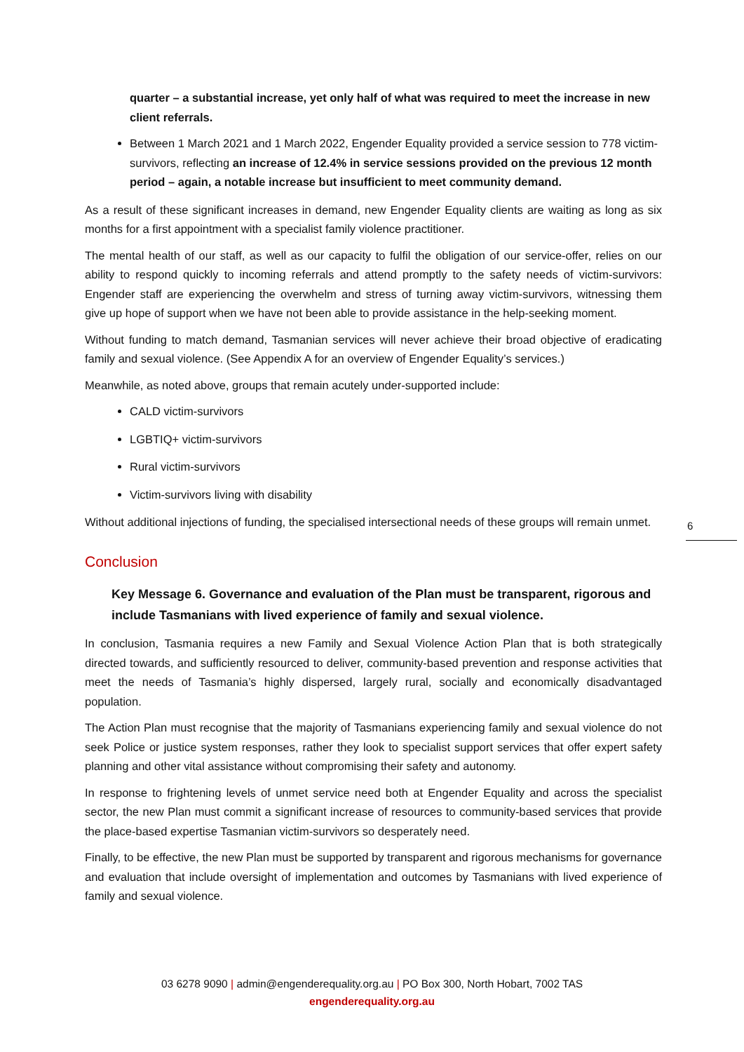quarter – a substantial increase, yet only half of what was required to meet the increase in new client referrals.
Between 1 March 2021 and 1 March 2022, Engender Equality provided a service session to 778 victim-survivors, reflecting an increase of 12.4% in service sessions provided on the previous 12 month period – again, a notable increase but insufficient to meet community demand.
As a result of these significant increases in demand, new Engender Equality clients are waiting as long as six months for a first appointment with a specialist family violence practitioner.
The mental health of our staff, as well as our capacity to fulfil the obligation of our service-offer, relies on our ability to respond quickly to incoming referrals and attend promptly to the safety needs of victim-survivors: Engender staff are experiencing the overwhelm and stress of turning away victim-survivors, witnessing them give up hope of support when we have not been able to provide assistance in the help-seeking moment.
Without funding to match demand, Tasmanian services will never achieve their broad objective of eradicating family and sexual violence. (See Appendix A for an overview of Engender Equality’s services.)
Meanwhile, as noted above, groups that remain acutely under-supported include:
CALD victim-survivors
LGBTIQ+ victim-survivors
Rural victim-survivors
Victim-survivors living with disability
Without additional injections of funding, the specialised intersectional needs of these groups will remain unmet.
Conclusion
Key Message 6. Governance and evaluation of the Plan must be transparent, rigorous and include Tasmanians with lived experience of family and sexual violence.
In conclusion, Tasmania requires a new Family and Sexual Violence Action Plan that is both strategically directed towards, and sufficiently resourced to deliver, community-based prevention and response activities that meet the needs of Tasmania’s highly dispersed, largely rural, socially and economically disadvantaged population.
The Action Plan must recognise that the majority of Tasmanians experiencing family and sexual violence do not seek Police or justice system responses, rather they look to specialist support services that offer expert safety planning and other vital assistance without compromising their safety and autonomy.
In response to frightening levels of unmet service need both at Engender Equality and across the specialist sector, the new Plan must commit a significant increase of resources to community-based services that provide the place-based expertise Tasmanian victim-survivors so desperately need.
Finally, to be effective, the new Plan must be supported by transparent and rigorous mechanisms for governance and evaluation that include oversight of implementation and outcomes by Tasmanians with lived experience of family and sexual violence.
6
03 6278 9090 | admin@engenderequality.org.au | PO Box 300, North Hobart, 7002 TAS
engenderequality.org.au